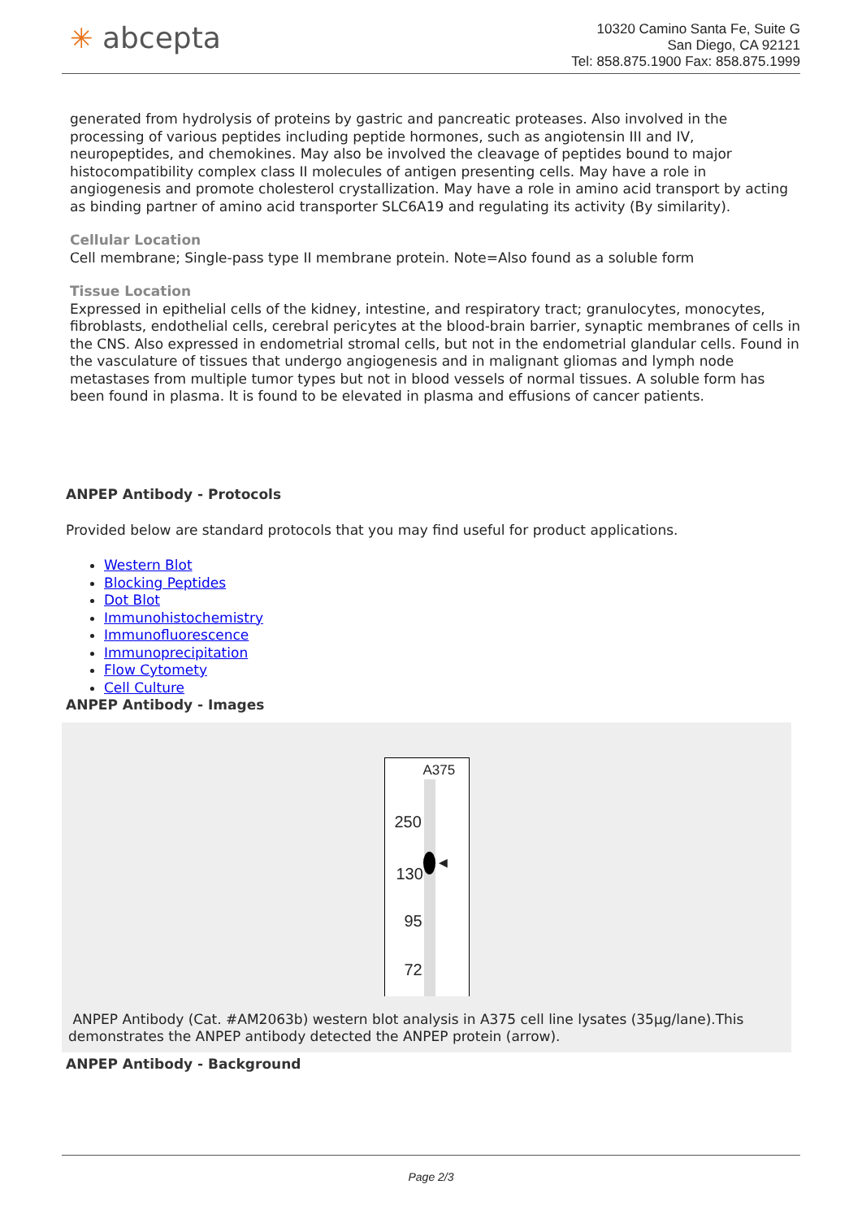✳ abcepta
10320 Camino Santa Fe, Suite G
San Diego, CA 92121
Tel: 858.875.1900 Fax: 858.875.1999
generated from hydrolysis of proteins by gastric and pancreatic proteases. Also involved in the processing of various peptides including peptide hormones, such as angiotensin III and IV, neuropeptides, and chemokines. May also be involved the cleavage of peptides bound to major histocompatibility complex class II molecules of antigen presenting cells. May have a role in angiogenesis and promote cholesterol crystallization. May have a role in amino acid transport by acting as binding partner of amino acid transporter SLC6A19 and regulating its activity (By similarity).
Cellular Location
Cell membrane; Single-pass type II membrane protein. Note=Also found as a soluble form
Tissue Location
Expressed in epithelial cells of the kidney, intestine, and respiratory tract; granulocytes, monocytes, fibroblasts, endothelial cells, cerebral pericytes at the blood-brain barrier, synaptic membranes of cells in the CNS. Also expressed in endometrial stromal cells, but not in the endometrial glandular cells. Found in the vasculature of tissues that undergo angiogenesis and in malignant gliomas and lymph node metastases from multiple tumor types but not in blood vessels of normal tissues. A soluble form has been found in plasma. It is found to be elevated in plasma and effusions of cancer patients.
ANPEP Antibody - Protocols
Provided below are standard protocols that you may find useful for product applications.
Western Blot
Blocking Peptides
Dot Blot
Immunohistochemistry
Immunofluorescence
Immunoprecipitation
Flow Cytomety
Cell Culture
ANPEP Antibody - Images
A375
250
◀
130
95
72
ANPEP Antibody (Cat. #AM2063b) western blot analysis in A375 cell line lysates (35µg/lane).This demonstrates the ANPEP antibody detected the ANPEP protein (arrow).
ANPEP Antibody - Background
Page 2/3